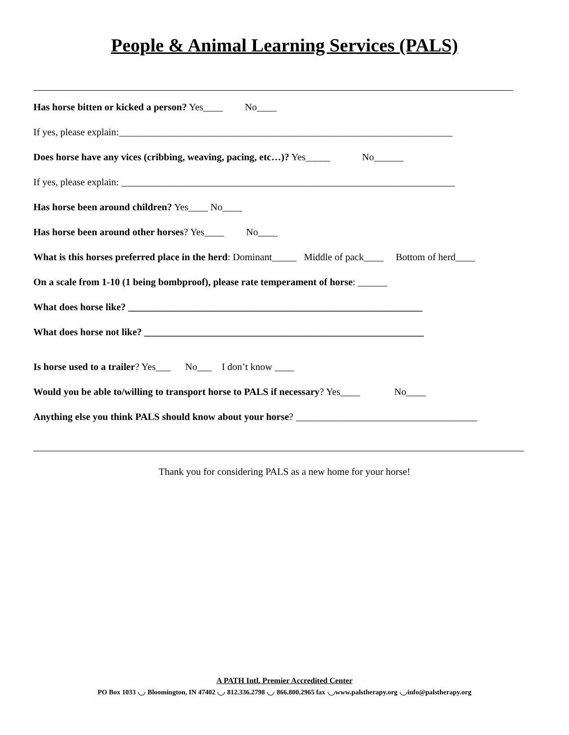People & Animal Learning Services (PALS)
Has horse bitten or kicked a person? Yes____ No____
If yes, please explain:____________________________________________________________________
Does horse have any vices (cribbing, weaving, pacing, etc…)? Yes_____ No______
If yes, please explain: ____________________________________________________________________
Has horse been around children? Yes____ No____
Has horse been around other horses? Yes____ No____
What is this horses preferred place in the herd: Dominant_____ Middle of pack____ Bottom of herd____
On a scale from 1-10 (1 being bombproof), please rate temperament of horse: ______
What does horse like? ____________________________________________________________
What does horse not like? _________________________________________________________
Is horse used to a trailer? Yes___ No___ I don’t know ____
Would you be able to/willing to transport horse to PALS if necessary? Yes____ No____
Anything else you think PALS should know about your horse? _____________________________________
Thank you for considering PALS as a new home for your horse!
A PATH Intl. Premier Accredited Center
PO Box 1033 ◡ Bloomington, IN 47402 ◡ 812.336.2798 ◡ 866.800.2965 fax ◡www.palstherapy.org ◡info@palstherapy.org